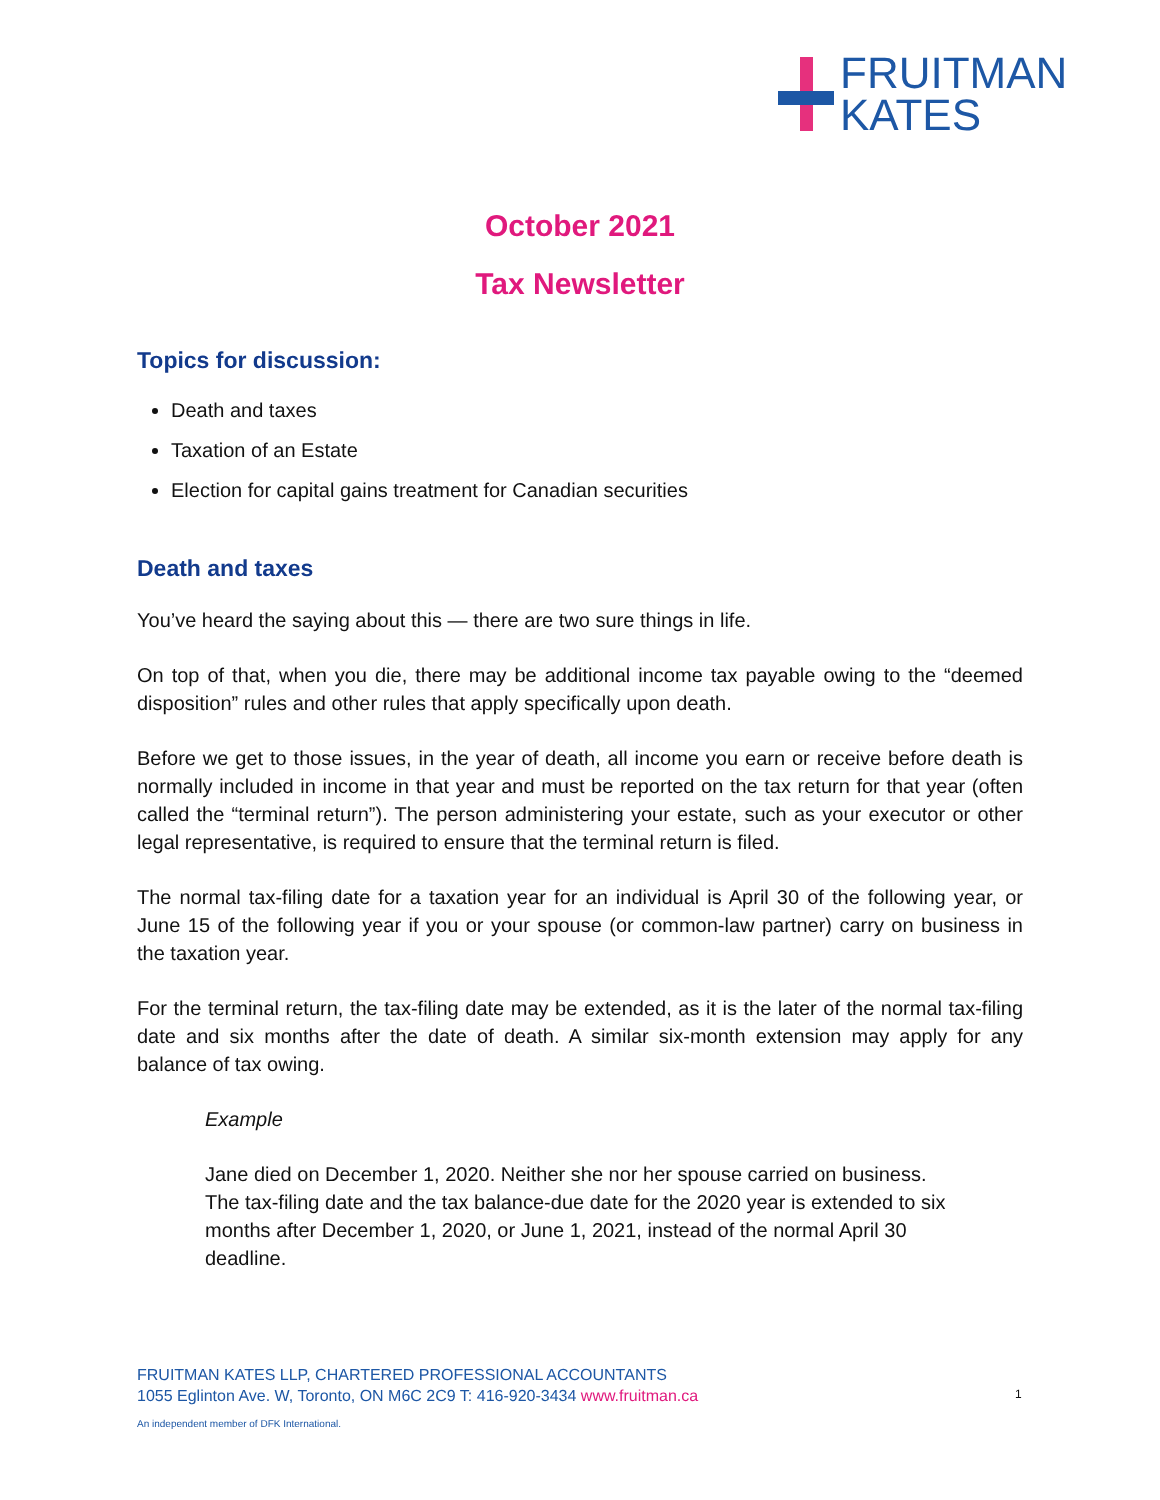FRUITMAN
KATES
October 2021
Tax Newsletter
Topics for discussion:
Death and taxes
Taxation of an Estate
Election for capital gains treatment for Canadian securities
Death and taxes
You’ve heard the saying about this — there are two sure things in life.
On top of that, when you die, there may be additional income tax payable owing to the “deemed disposition” rules and other rules that apply specifically upon death.
Before we get to those issues, in the year of death, all income you earn or receive before death is normally included in income in that year and must be reported on the tax return for that year (often called the “terminal return”). The person administering your estate, such as your executor or other legal representative, is required to ensure that the terminal return is filed.
The normal tax-filing date for a taxation year for an individual is April 30 of the following year, or June 15 of the following year if you or your spouse (or common-law partner) carry on business in the taxation year.
For the terminal return, the tax-filing date may be extended, as it is the later of the normal tax-filing date and six months after the date of death. A similar six-month extension may apply for any balance of tax owing.
Example
Jane died on December 1, 2020. Neither she nor her spouse carried on business. The tax-filing date and the tax balance-due date for the 2020 year is extended to six months after December 1, 2020, or June 1, 2021, instead of the normal April 30 deadline.
FRUITMAN KATES LLP, CHARTERED PROFESSIONAL ACCOUNTANTS
1055 Eglinton Ave. W, Toronto, ON M6C 2C9 T: 416-920-3434 www.fruitman.ca
1
An independent member of DFK International.